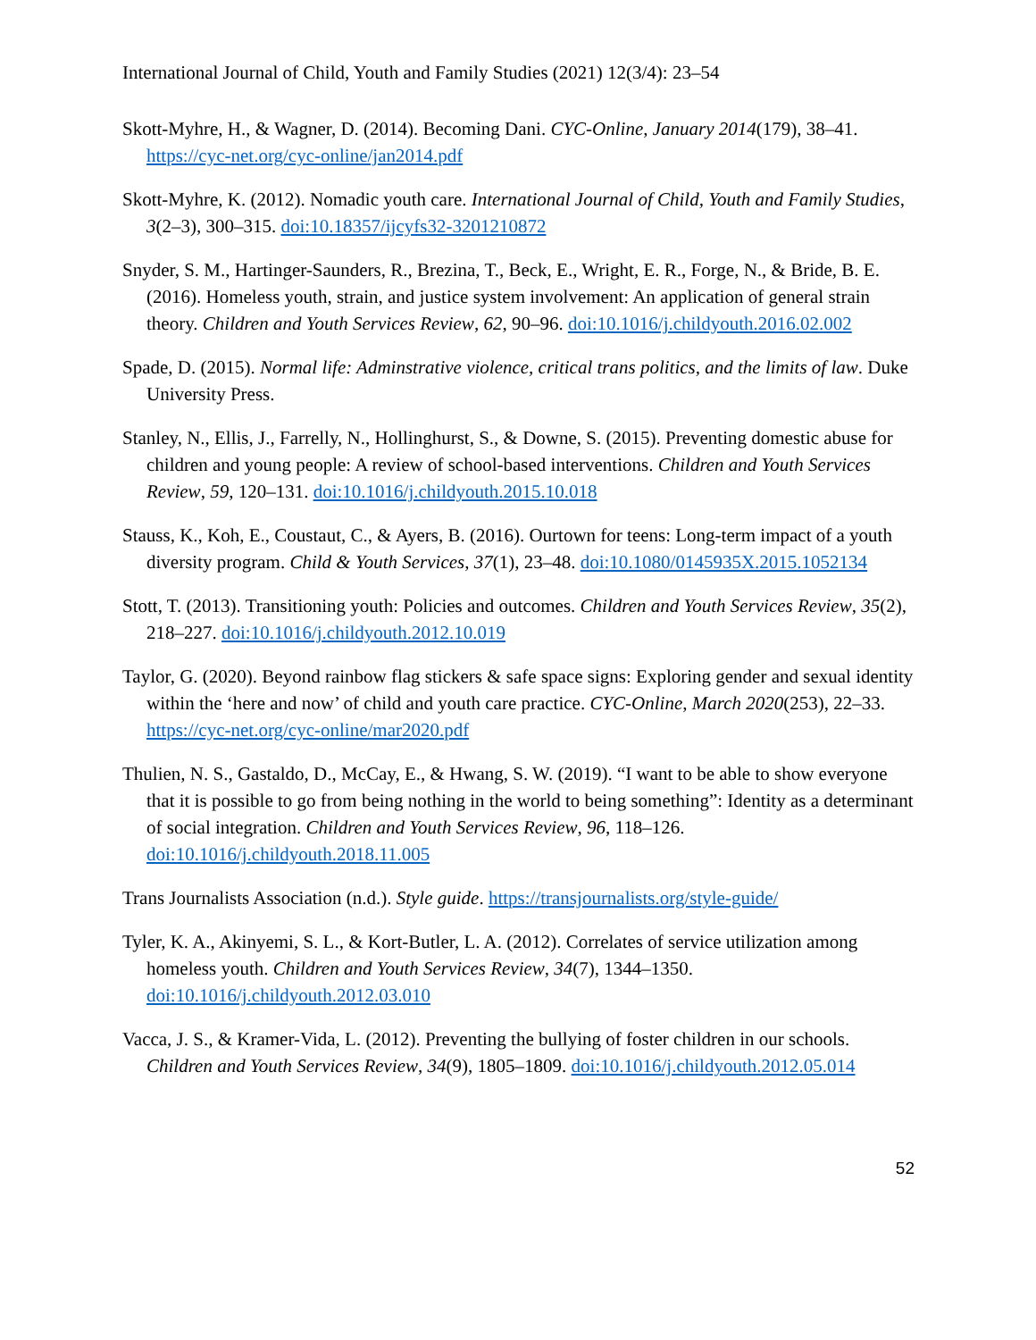International Journal of Child, Youth and Family Studies (2021) 12(3/4): 23–54
Skott-Myhre, H., & Wagner, D. (2014). Becoming Dani. CYC-Online, January 2014(179), 38–41. https://cyc-net.org/cyc-online/jan2014.pdf
Skott-Myhre, K. (2012). Nomadic youth care. International Journal of Child, Youth and Family Studies, 3(2–3), 300–315. doi:10.18357/ijcyfs32-3201210872
Snyder, S. M., Hartinger-Saunders, R., Brezina, T., Beck, E., Wright, E. R., Forge, N., & Bride, B. E. (2016). Homeless youth, strain, and justice system involvement: An application of general strain theory. Children and Youth Services Review, 62, 90–96. doi:10.1016/j.childyouth.2016.02.002
Spade, D. (2015). Normal life: Adminstrative violence, critical trans politics, and the limits of law. Duke University Press.
Stanley, N., Ellis, J., Farrelly, N., Hollinghurst, S., & Downe, S. (2015). Preventing domestic abuse for children and young people: A review of school-based interventions. Children and Youth Services Review, 59, 120–131. doi:10.1016/j.childyouth.2015.10.018
Stauss, K., Koh, E., Coustaut, C., & Ayers, B. (2016). Ourtown for teens: Long-term impact of a youth diversity program. Child & Youth Services, 37(1), 23–48. doi:10.1080/0145935X.2015.1052134
Stott, T. (2013). Transitioning youth: Policies and outcomes. Children and Youth Services Review, 35(2), 218–227. doi:10.1016/j.childyouth.2012.10.019
Taylor, G. (2020). Beyond rainbow flag stickers & safe space signs: Exploring gender and sexual identity within the ‘here and now’ of child and youth care practice. CYC-Online, March 2020(253), 22–33. https://cyc-net.org/cyc-online/mar2020.pdf
Thulien, N. S., Gastaldo, D., McCay, E., & Hwang, S. W. (2019). “I want to be able to show everyone that it is possible to go from being nothing in the world to being something”: Identity as a determinant of social integration. Children and Youth Services Review, 96, 118–126. doi:10.1016/j.childyouth.2018.11.005
Trans Journalists Association (n.d.). Style guide. https://transjournalists.org/style-guide/
Tyler, K. A., Akinyemi, S. L., & Kort-Butler, L. A. (2012). Correlates of service utilization among homeless youth. Children and Youth Services Review, 34(7), 1344–1350. doi:10.1016/j.childyouth.2012.03.010
Vacca, J. S., & Kramer-Vida, L. (2012). Preventing the bullying of foster children in our schools. Children and Youth Services Review, 34(9), 1805–1809. doi:10.1016/j.childyouth.2012.05.014
52